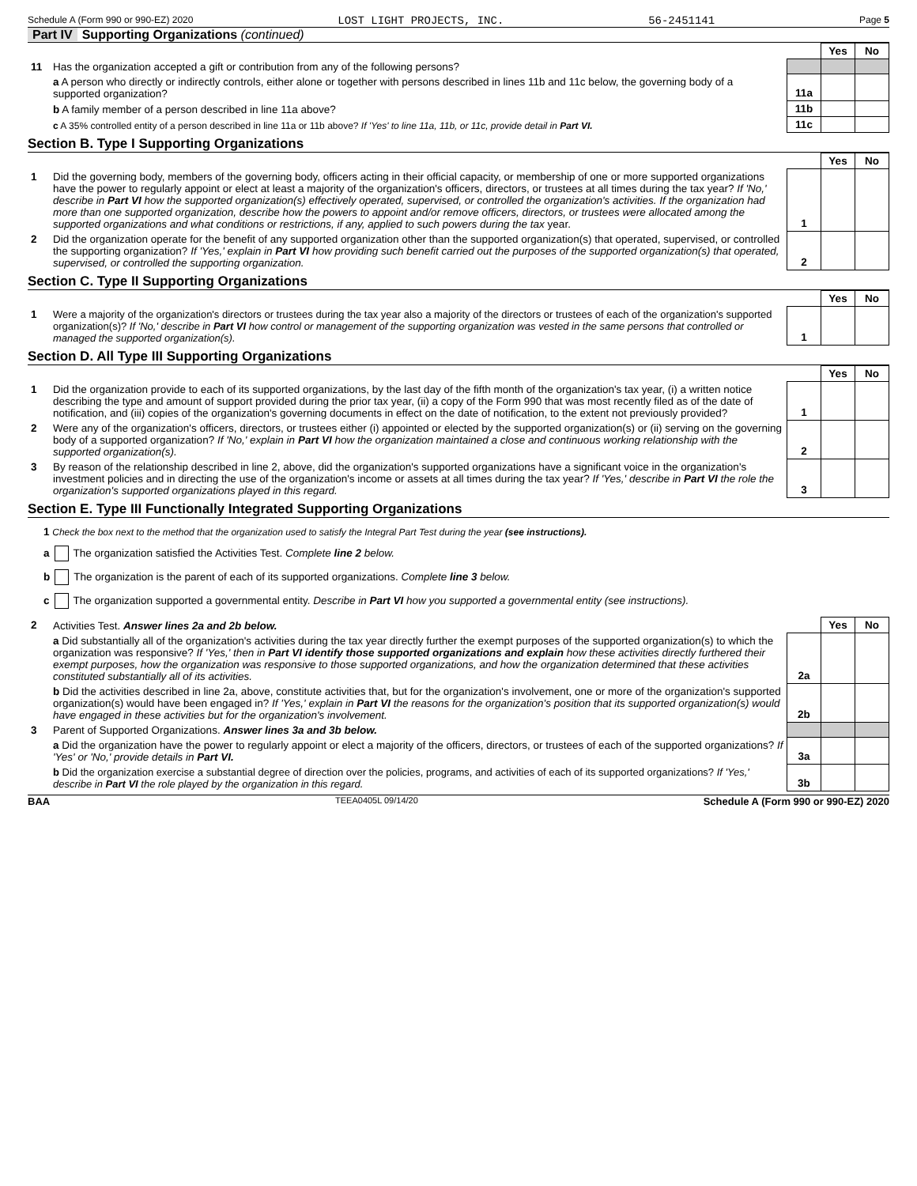Schedule A (Form 990 or 990-EZ) 2020 LOST LIGHT PROJECTS, INC. 56-2451141 Page 5
Part IV Supporting Organizations (continued)
| | | | Yes | No |
| 11 | Has the organization accepted a gift or contribution from any of the following persons? | | | |
| | a A person who directly or indirectly controls, either alone or together with persons described in lines 11b and 11c below, the governing body of a supported organization? | 11a | | |
| | b A family member of a person described in line 11a above? | 11b | | |
| | c A 35% controlled entity of a person described in line 11a or 11b above? If 'Yes' to line 11a, 11b, or 11c, provide detail in Part VI. | 11c | | |
Section B. Type I Supporting Organizations
| | | | Yes | No |
| 1 | Did the governing body, members of the governing body, officers acting in their official capacity, or membership of one or more supported organizations have the power to regularly appoint or elect at least a majority of the organization's officers, directors, or trustees at all times during the tax year? If 'No,' describe in Part VI how the supported organization(s) effectively operated, supervised, or controlled the organization's activities. If the organization had more than one supported organization, describe how the powers to appoint and/or remove officers, directors, or trustees were allocated among the supported organizations and what conditions or restrictions, if any, applied to such powers during the tax year. | 1 | | |
| 2 | Did the organization operate for the benefit of any supported organization other than the supported organization(s) that operated, supervised, or controlled the supporting organization? If 'Yes,' explain in Part VI how providing such benefit carried out the purposes of the supported organization(s) that operated, supervised, or controlled the supporting organization. | 2 | | |
Section C. Type II Supporting Organizations
| | | | Yes | No |
| 1 | Were a majority of the organization's directors or trustees during the tax year also a majority of the directors or trustees of each of the organization's supported organization(s)? If 'No,' describe in Part VI how control or management of the supporting organization was vested in the same persons that controlled or managed the supported organization(s). | 1 | | |
Section D. All Type III Supporting Organizations
| | | | Yes | No |
| 1 | Did the organization provide to each of its supported organizations, by the last day of the fifth month of the organization's tax year, (i) a written notice describing the type and amount of support provided during the prior tax year, (ii) a copy of the Form 990 that was most recently filed as of the date of notification, and (iii) copies of the organization's governing documents in effect on the date of notification, to the extent not previously provided? | 1 | | |
| 2 | Were any of the organization's officers, directors, or trustees either (i) appointed or elected by the supported organization(s) or (ii) serving on the governing body of a supported organization? If 'No,' explain in Part VI how the organization maintained a close and continuous working relationship with the supported organization(s). | 2 | | |
| 3 | By reason of the relationship described in line 2, above, did the organization's supported organizations have a significant voice in the organization's investment policies and in directing the use of the organization's income or assets at all times during the tax year? If 'Yes,' describe in Part VI the role the organization's supported organizations played in this regard. | 3 | | |
Section E. Type III Functionally Integrated Supporting Organizations
1 Check the box next to the method that the organization used to satisfy the Integral Part Test during the year (see instructions).
a The organization satisfied the Activities Test. Complete line 2 below.
b The organization is the parent of each of its supported organizations. Complete line 3 below.
c The organization supported a governmental entity. Describe in Part VI how you supported a governmental entity (see instructions).
| 2 | Activities Test. Answer lines 2a and 2b below. | | Yes | No |
| | a Did substantially all of the organization's activities during the tax year directly further the exempt purposes of the supported organization(s) to which the organization was responsive? If 'Yes,' then in Part VI identify those supported organizations and explain how these activities directly furthered their exempt purposes, how the organization was responsive to those supported organizations, and how the organization determined that these activities constituted substantially all of its activities. | 2a | | |
| | b Did the activities described in line 2a, above, constitute activities that, but for the organization's involvement, one or more of the organization's supported organization(s) would have been engaged in? If 'Yes,' explain in Part VI the reasons for the organization's position that its supported organization(s) would have engaged in these activities but for the organization's involvement. | 2b | | |
| 3 | Parent of Supported Organizations. Answer lines 3a and 3b below. | | | |
| | a Did the organization have the power to regularly appoint or elect a majority of the officers, directors, or trustees of each of the supported organizations? If 'Yes' or 'No,' provide details in Part VI. | 3a | | |
| | b Did the organization exercise a substantial degree of direction over the policies, programs, and activities of each of its supported organizations? If 'Yes,' describe in Part VI the role played by the organization in this regard. | 3b | | |
BAA TEEA0405L 09/14/20 Schedule A (Form 990 or 990-EZ) 2020